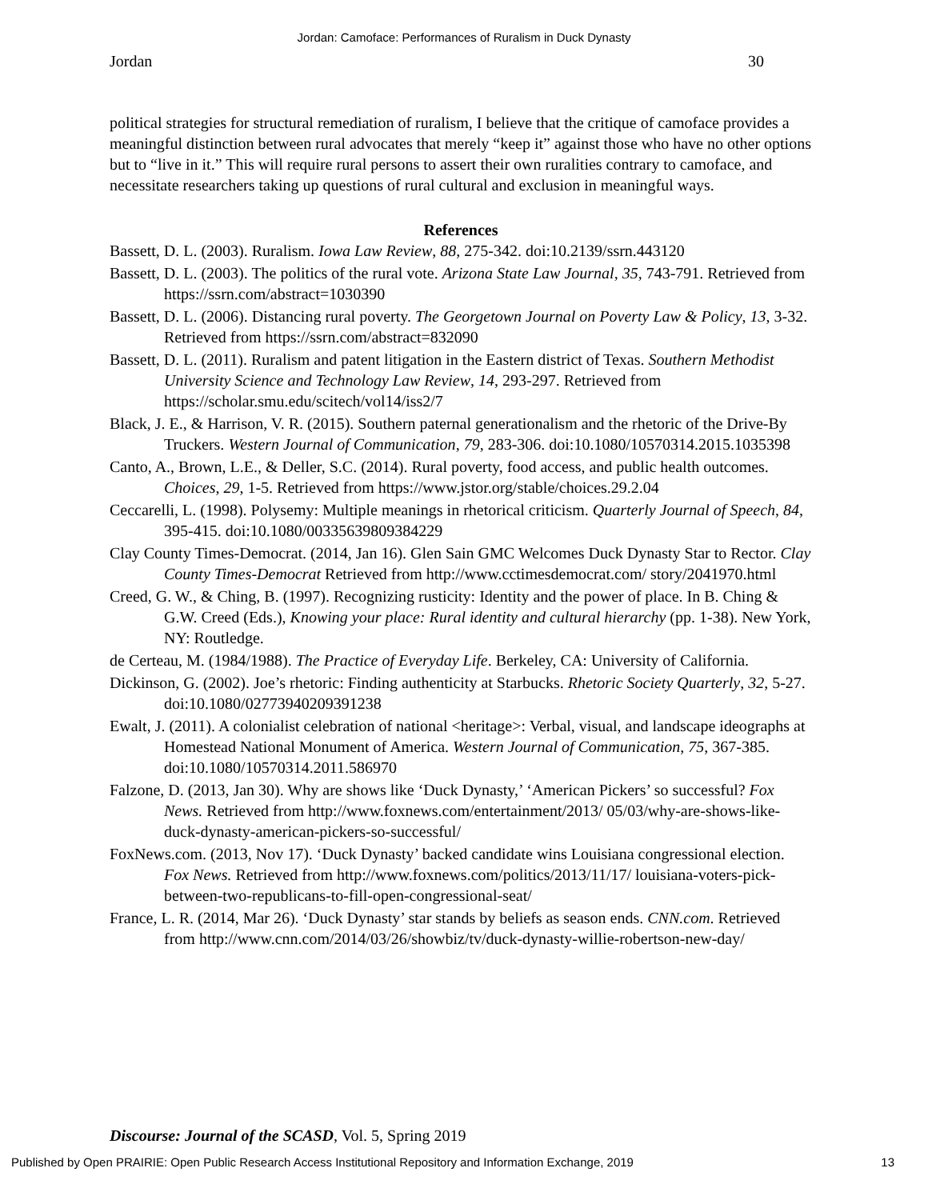Jordan: Camoface: Performances of Ruralism in Duck Dynasty
Jordan 30
political strategies for structural remediation of ruralism, I believe that the critique of camoface provides a meaningful distinction between rural advocates that merely “keep it” against those who have no other options but to “live in it.” This will require rural persons to assert their own ruralities contrary to camoface, and necessitate researchers taking up questions of rural cultural and exclusion in meaningful ways.
References
Bassett, D. L. (2003). Ruralism. Iowa Law Review, 88, 275-342. doi:10.2139/ssrn.443120
Bassett, D. L. (2003). The politics of the rural vote. Arizona State Law Journal, 35, 743-791. Retrieved from https://ssrn.com/abstract=1030390
Bassett, D. L. (2006). Distancing rural poverty. The Georgetown Journal on Poverty Law & Policy, 13, 3-32. Retrieved from https://ssrn.com/abstract=832090
Bassett, D. L. (2011). Ruralism and patent litigation in the Eastern district of Texas. Southern Methodist University Science and Technology Law Review, 14, 293-297. Retrieved from https://scholar.smu.edu/scitech/vol14/iss2/7
Black, J. E., & Harrison, V. R. (2015). Southern paternal generationalism and the rhetoric of the Drive-By Truckers. Western Journal of Communication, 79, 283-306. doi:10.1080/10570314.2015.1035398
Canto, A., Brown, L.E., & Deller, S.C. (2014). Rural poverty, food access, and public health outcomes. Choices, 29, 1-5. Retrieved from https://www.jstor.org/stable/choices.29.2.04
Ceccarelli, L. (1998). Polysemy: Multiple meanings in rhetorical criticism. Quarterly Journal of Speech, 84, 395-415. doi:10.1080/00335639809384229
Clay County Times-Democrat. (2014, Jan 16). Glen Sain GMC Welcomes Duck Dynasty Star to Rector. Clay County Times-Democrat Retrieved from http://www.cctimesdemocrat.com/ story/2041970.html
Creed, G. W., & Ching, B. (1997). Recognizing rusticity: Identity and the power of place. In B. Ching & G.W. Creed (Eds.), Knowing your place: Rural identity and cultural hierarchy (pp. 1-38). New York, NY: Routledge.
de Certeau, M. (1984/1988). The Practice of Everyday Life. Berkeley, CA: University of California.
Dickinson, G. (2002). Joe’s rhetoric: Finding authenticity at Starbucks. Rhetoric Society Quarterly, 32, 5-27. doi:10.1080/02773940209391238
Ewalt, J. (2011). A colonialist celebration of national <heritage>: Verbal, visual, and landscape ideographs at Homestead National Monument of America. Western Journal of Communication, 75, 367-385. doi:10.1080/10570314.2011.586970
Falzone, D. (2013, Jan 30). Why are shows like ‘Duck Dynasty,’ ‘American Pickers’ so successful? Fox News. Retrieved from http://www.foxnews.com/entertainment/2013/ 05/03/why-are-shows-like-duck-dynasty-american-pickers-so-successful/
FoxNews.com. (2013, Nov 17). ‘Duck Dynasty’ backed candidate wins Louisiana congressional election. Fox News. Retrieved from http://www.foxnews.com/politics/2013/11/17/ louisiana-voters-pick-between-two-republicans-to-fill-open-congressional-seat/
France, L. R. (2014, Mar 26). ‘Duck Dynasty’ star stands by beliefs as season ends. CNN.com. Retrieved from http://www.cnn.com/2014/03/26/showbiz/tv/duck-dynasty-willie-robertson-new-day/
Discourse: Journal of the SCASD, Vol. 5, Spring 2019
Published by Open PRAIRIE: Open Public Research Access Institutional Repository and Information Exchange, 2019 13